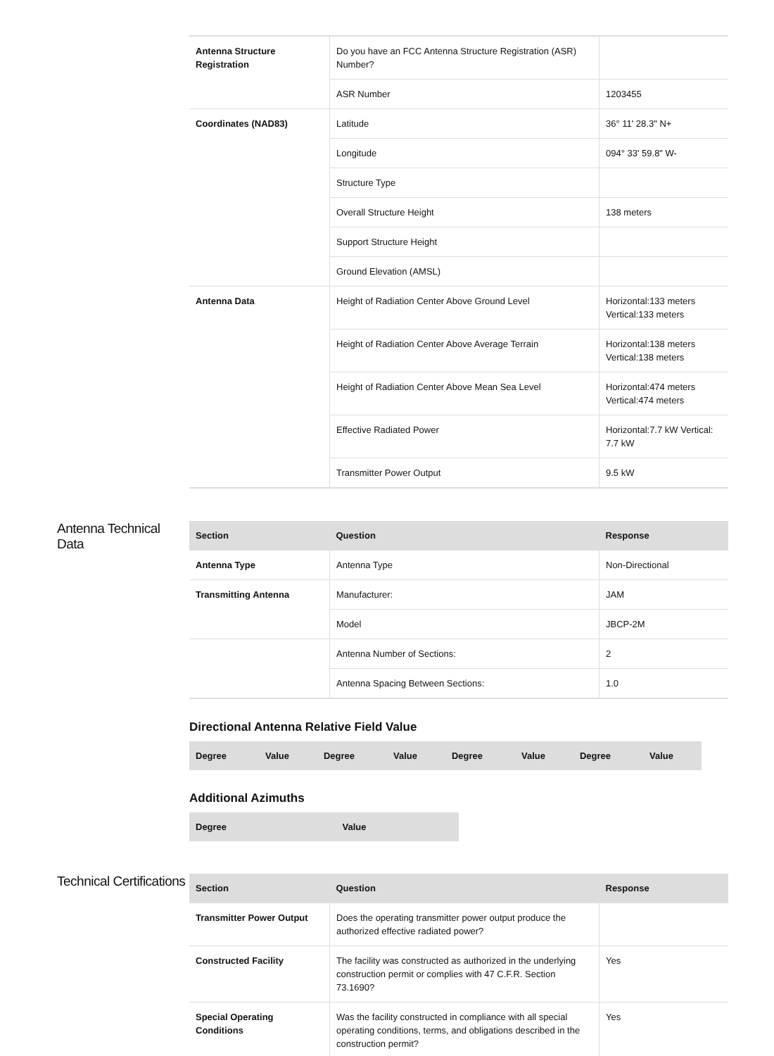| Antenna Structure Registration | Do you have an FCC Antenna Structure Registration (ASR) Number? | |
| | ASR Number | 1203455 |
| Coordinates (NAD83) | Latitude | 36° 11' 28.3" N+ |
| | Longitude | 094° 33' 59.8" W- |
| | Structure Type | |
| | Overall Structure Height | 138 meters |
| | Support Structure Height | |
| | Ground Elevation (AMSL) | |
| Antenna Data | Height of Radiation Center Above Ground Level | Horizontal:133 meters Vertical:133 meters |
| | Height of Radiation Center Above Average Terrain | Horizontal:138 meters Vertical:138 meters |
| | Height of Radiation Center Above Mean Sea Level | Horizontal:474 meters Vertical:474 meters |
| | Effective Radiated Power | Horizontal:7.7 kW Vertical: 7.7 kW |
| | Transmitter Power Output | 9.5 kW |
Antenna Technical Data
| Section | Question | Response |
| --- | --- | --- |
| Antenna Type | Antenna Type | Non-Directional |
| Transmitting Antenna | Manufacturer: | JAM |
| | Model | JBCP-2M |
| | Antenna Number of Sections: | 2 |
| | Antenna Spacing Between Sections: | 1.0 |
Directional Antenna Relative Field Value
| Degree | Value | Degree | Value | Degree | Value | Degree | Value |
| --- | --- | --- | --- | --- | --- | --- | --- |
Additional Azimuths
| Degree | Value |
| --- | --- |
Technical Certifications
| Section | Question | Response |
| --- | --- | --- |
| Transmitter Power Output | Does the operating transmitter power output produce the authorized effective radiated power? | |
| Constructed Facility | The facility was constructed as authorized in the underlying construction permit or complies with 47 C.F.R. Section 73.1690? | Yes |
| Special Operating Conditions | Was the facility constructed in compliance with all special operating conditions, terms, and obligations described in the construction permit? | Yes |